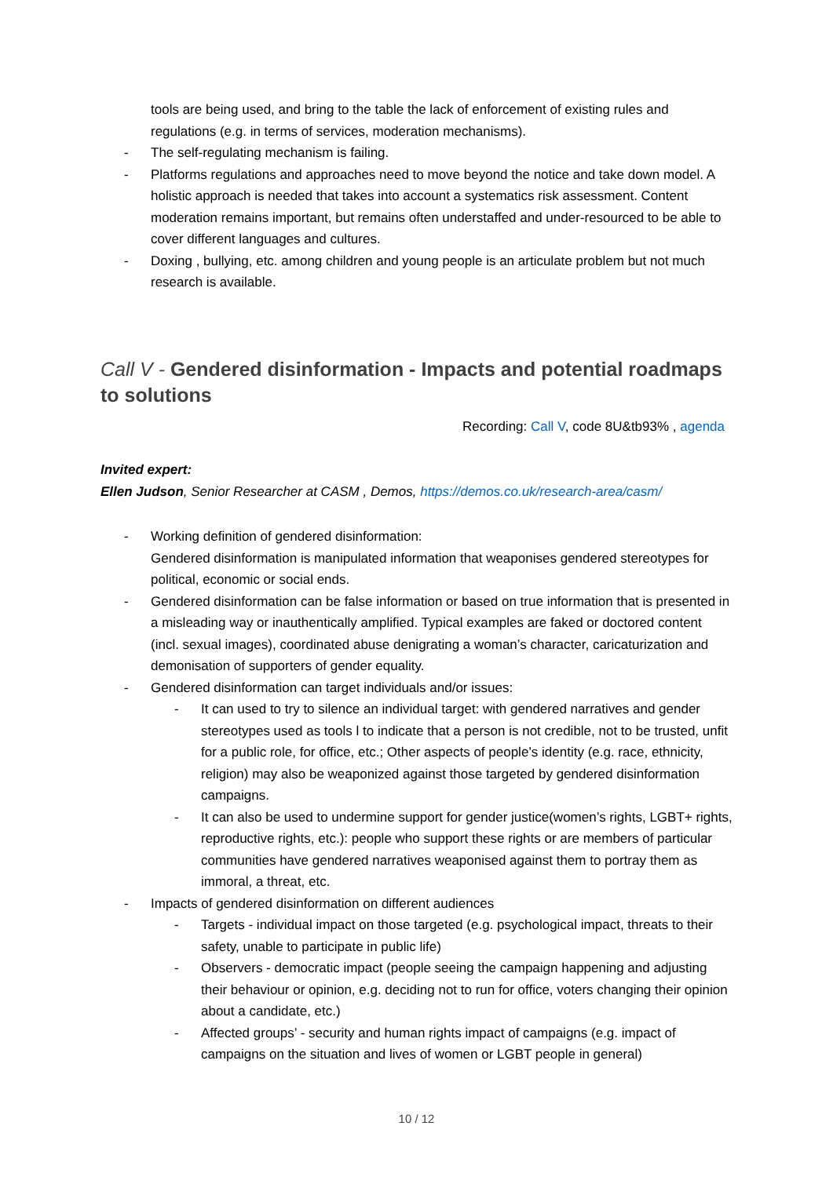tools are being used, and bring to the table the lack of enforcement of existing rules and regulations (e.g. in terms of services, moderation mechanisms).
- The self-regulating mechanism is failing.
- Platforms regulations and approaches need to move beyond the notice and take down model. A holistic approach is needed that takes into account a systematics risk assessment. Content moderation remains important, but remains often understaffed and under-resourced to be able to cover different languages and cultures.
- Doxing , bullying, etc. among children and young people is an articulate problem but not much research is available.
Call V - Gendered disinformation - Impacts and potential roadmaps to solutions
Recording: Call V, code 8U&tb93% , agenda
Invited expert:
Ellen Judson, Senior Researcher at CASM , Demos, https://demos.co.uk/research-area/casm/
- Working definition of gendered disinformation:
Gendered disinformation is manipulated information that weaponises gendered stereotypes for political, economic or social ends.
- Gendered disinformation can be false information or based on true information that is presented in a misleading way or inauthentically amplified. Typical examples are faked or doctored content (incl. sexual images), coordinated abuse denigrating a woman’s character, caricaturization and demonisation of supporters of gender equality.
- Gendered disinformation can target individuals and/or issues:
- It can used to try to silence an individual target: with gendered narratives and gender stereotypes used as tools l to indicate that a person is not credible, not to be trusted, unfit for a public role, for office, etc.; Other aspects of people’s identity (e.g. race, ethnicity, religion) may also be weaponized against those targeted by gendered disinformation campaigns.
- It can also be used to undermine support for gender justice(women’s rights, LGBT+ rights, reproductive rights, etc.): people who support these rights or are members of particular communities have gendered narratives weaponised against them to portray them as immoral, a threat, etc.
- Impacts of gendered disinformation on different audiences
- Targets - individual impact on those targeted (e.g. psychological impact, threats to their safety, unable to participate in public life)
- Observers - democratic impact (people seeing the campaign happening and adjusting their behaviour or opinion, e.g. deciding not to run for office, voters changing their opinion about a candidate, etc.)
- Affected groups’ - security and human rights impact of campaigns (e.g. impact of campaigns on the situation and lives of women or LGBT people in general)
10 / 12